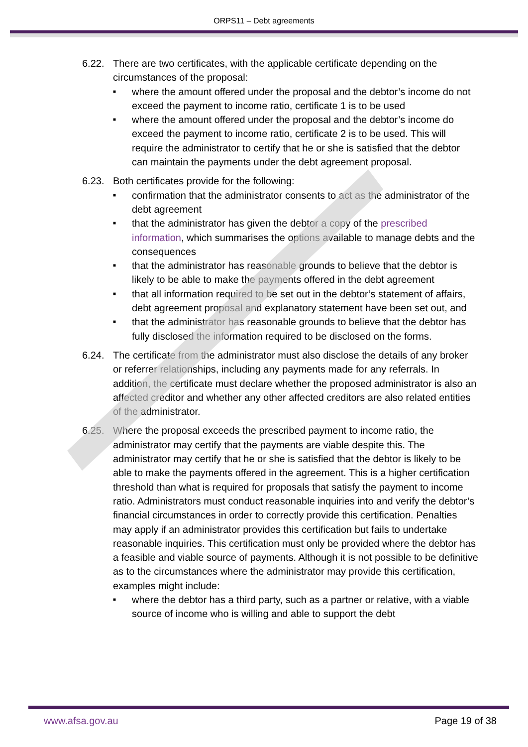ORPS11 – Debt agreements
6.22. There are two certificates, with the applicable certificate depending on the circumstances of the proposal:
■ where the amount offered under the proposal and the debtor’s income do not exceed the payment to income ratio, certificate 1 is to be used
■ where the amount offered under the proposal and the debtor’s income do exceed the payment to income ratio, certificate 2 is to be used. This will require the administrator to certify that he or she is satisfied that the debtor can maintain the payments under the debt agreement proposal.
6.23. Both certificates provide for the following:
■ confirmation that the administrator consents to act as the administrator of the debt agreement
■ that the administrator has given the debtor a copy of the prescribed information, which summarises the options available to manage debts and the consequences
■ that the administrator has reasonable grounds to believe that the debtor is likely to be able to make the payments offered in the debt agreement
■ that all information required to be set out in the debtor’s statement of affairs, debt agreement proposal and explanatory statement have been set out, and
■ that the administrator has reasonable grounds to believe that the debtor has fully disclosed the information required to be disclosed on the forms.
6.24. The certificate from the administrator must also disclose the details of any broker or referrer relationships, including any payments made for any referrals. In addition, the certificate must declare whether the proposed administrator is also an affected creditor and whether any other affected creditors are also related entities of the administrator.
6.25. Where the proposal exceeds the prescribed payment to income ratio, the administrator may certify that the payments are viable despite this. The administrator may certify that he or she is satisfied that the debtor is likely to be able to make the payments offered in the agreement. This is a higher certification threshold than what is required for proposals that satisfy the payment to income ratio. Administrators must conduct reasonable inquiries into and verify the debtor’s financial circumstances in order to correctly provide this certification. Penalties may apply if an administrator provides this certification but fails to undertake reasonable inquiries. This certification must only be provided where the debtor has a feasible and viable source of payments. Although it is not possible to be definitive as to the circumstances where the administrator may provide this certification, examples might include:
■ where the debtor has a third party, such as a partner or relative, with a viable source of income who is willing and able to support the debt
www.afsa.gov.au Page 19 of 38